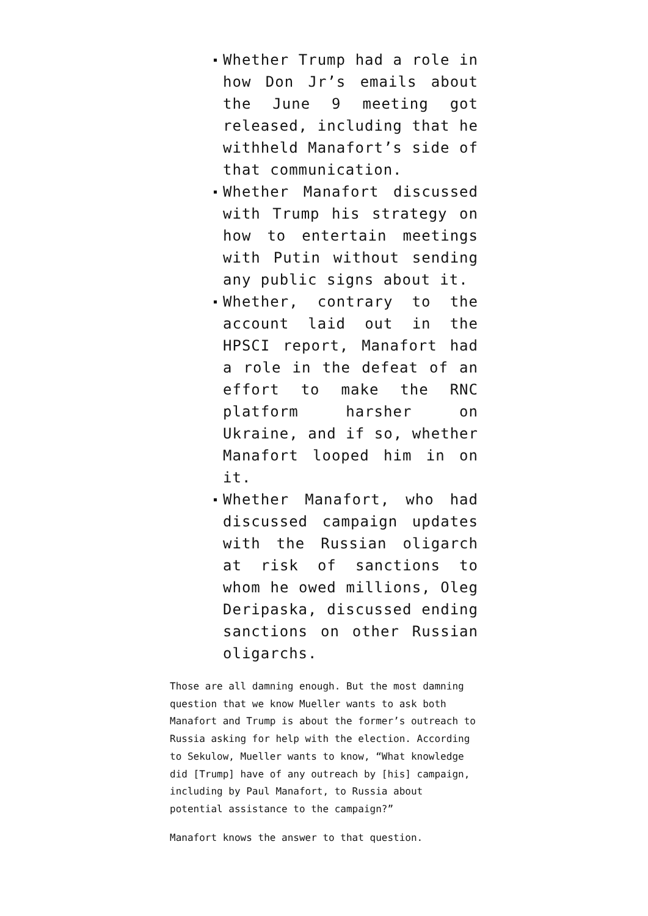Whether Trump had a role in how Don Jr’s emails about the June 9 meeting got released, including that he withheld Manafort’s side of that communication.
Whether Manafort discussed with Trump his strategy on how to entertain meetings with Putin without sending any public signs about it.
Whether, contrary to the account laid out in the HPSCI report, Manafort had a role in the defeat of an effort to make the RNC platform harsher on Ukraine, and if so, whether Manafort looped him in on it.
Whether Manafort, who had discussed campaign updates with the Russian oligarch at risk of sanctions to whom he owed millions, Oleg Deripaska, discussed ending sanctions on other Russian oligarchs.
Those are all damning enough. But the most damning question that we know Mueller wants to ask both Manafort and Trump is about the former’s outreach to Russia asking for help with the election. According to Sekulow, Mueller wants to know, “What knowledge did [Trump] have of any outreach by [his] campaign, including by Paul Manafort, to Russia about potential assistance to the campaign?”
Manafort knows the answer to that question.